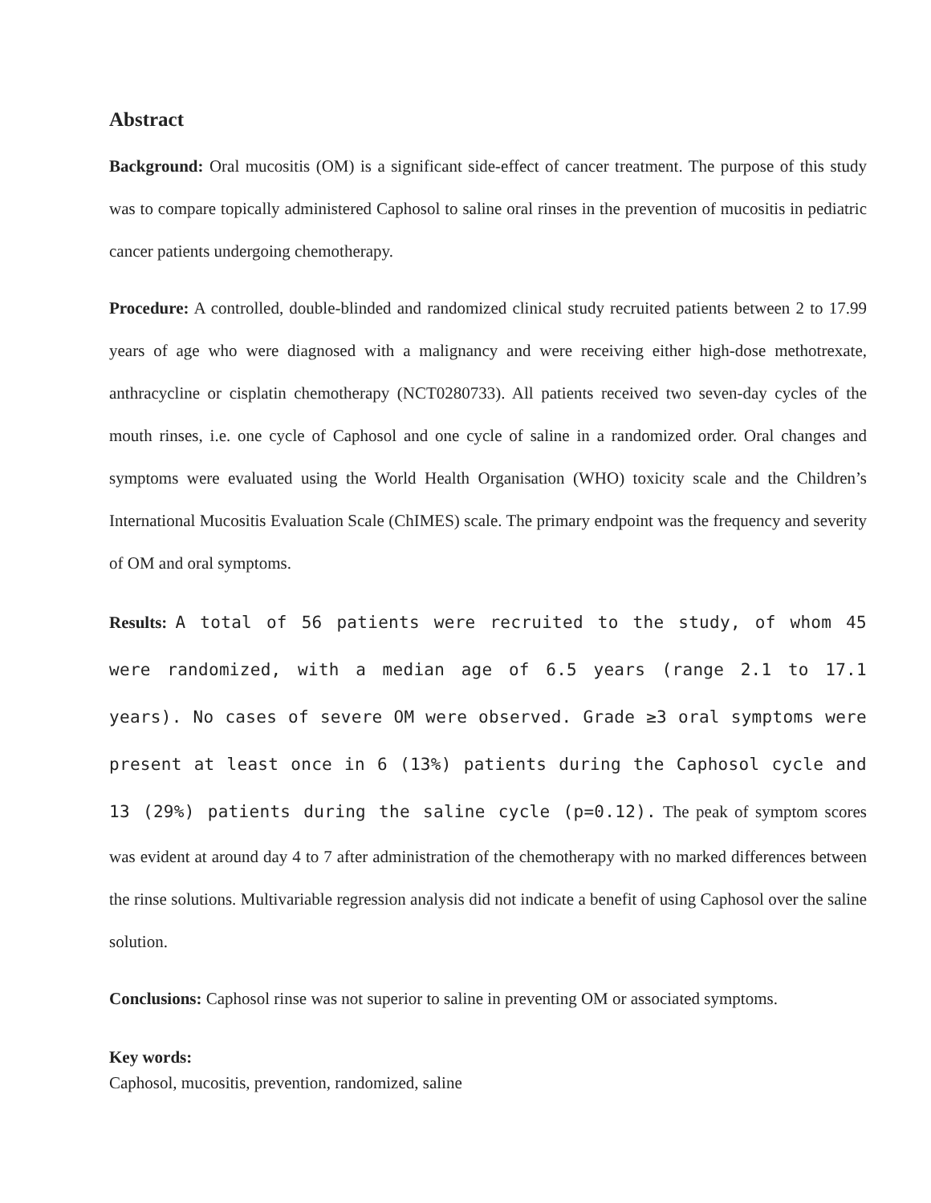Abstract
Background: Oral mucositis (OM) is a significant side-effect of cancer treatment. The purpose of this study was to compare topically administered Caphosol to saline oral rinses in the prevention of mucositis in pediatric cancer patients undergoing chemotherapy.
Procedure: A controlled, double-blinded and randomized clinical study recruited patients between 2 to 17.99 years of age who were diagnosed with a malignancy and were receiving either high-dose methotrexate, anthracycline or cisplatin chemotherapy (NCT0280733). All patients received two seven-day cycles of the mouth rinses, i.e. one cycle of Caphosol and one cycle of saline in a randomized order. Oral changes and symptoms were evaluated using the World Health Organisation (WHO) toxicity scale and the Children’s International Mucositis Evaluation Scale (ChIMES) scale. The primary endpoint was the frequency and severity of OM and oral symptoms.
Results: A total of 56 patients were recruited to the study, of whom 45 were randomized, with a median age of 6.5 years (range 2.1 to 17.1 years). No cases of severe OM were observed. Grade ≥3 oral symptoms were present at least once in 6 (13%) patients during the Caphosol cycle and 13 (29%) patients during the saline cycle (p=0.12). The peak of symptom scores was evident at around day 4 to 7 after administration of the chemotherapy with no marked differences between the rinse solutions. Multivariable regression analysis did not indicate a benefit of using Caphosol over the saline solution.
Conclusions: Caphosol rinse was not superior to saline in preventing OM or associated symptoms.
Key words:
Caphosol, mucositis, prevention, randomized, saline